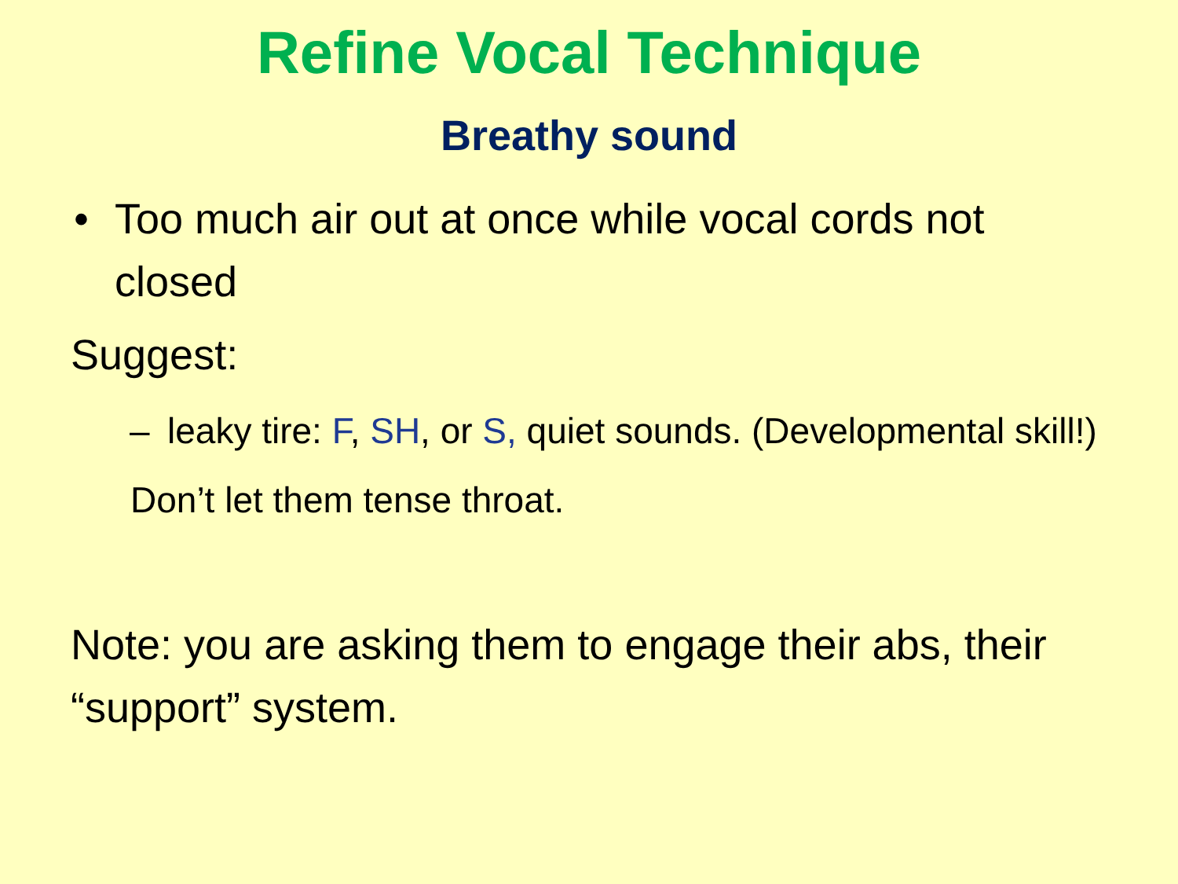Refine Vocal Technique
Breathy sound
• Too much air out at once while vocal cords not closed
Suggest:
– leaky tire: F, SH, or S, quiet sounds. (Developmental skill!)
Don’t let them tense throat.
Note: you are asking them to engage their abs, their “support” system.